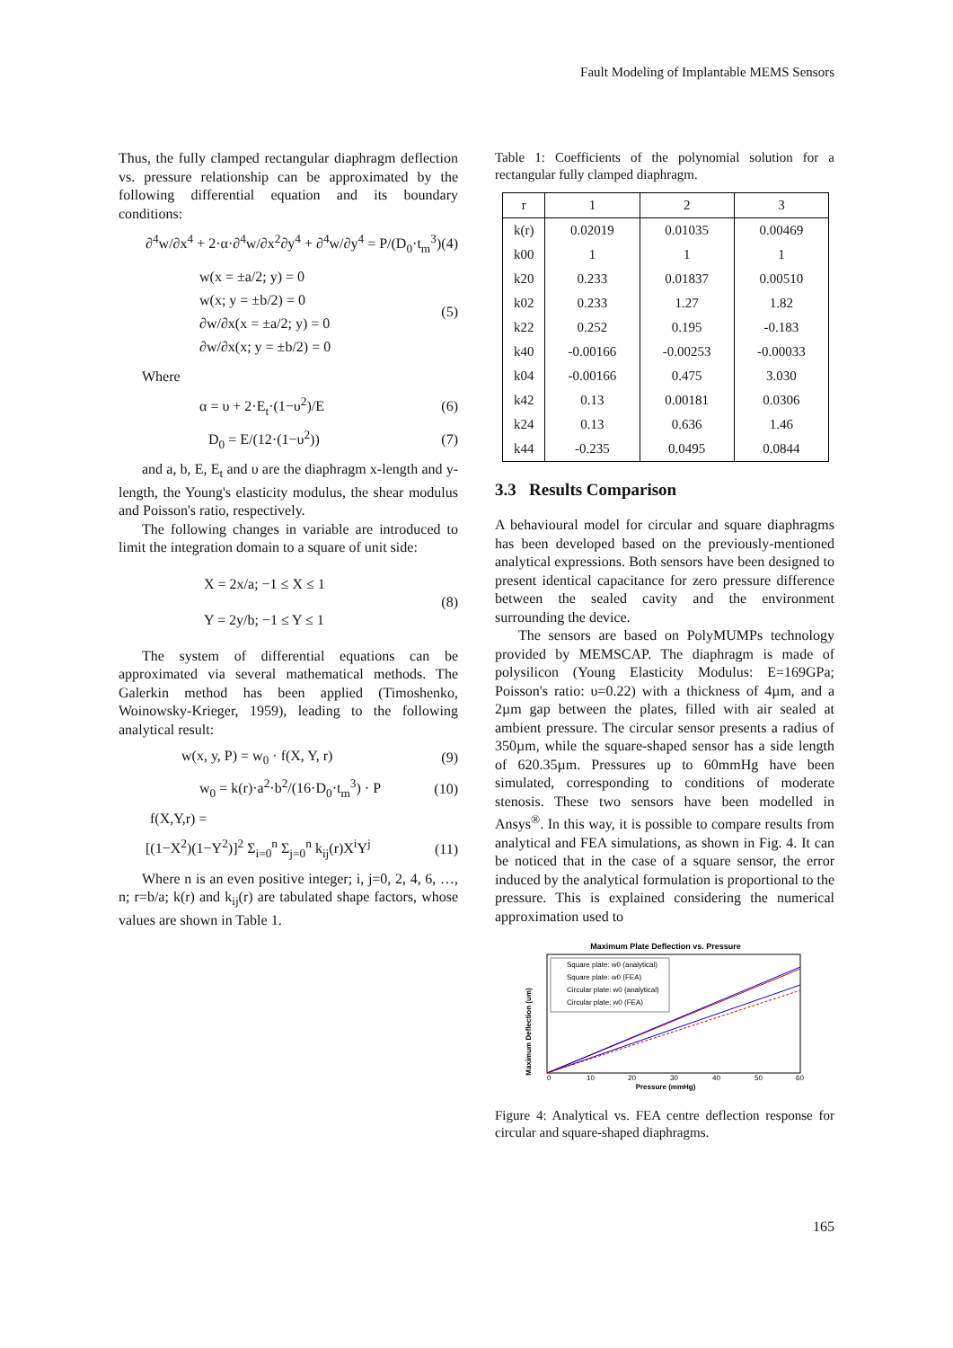Fault Modeling of Implantable MEMS Sensors
Thus, the fully clamped rectangular diaphragm deflection vs. pressure relationship can be approximated by the following differential equation and its boundary conditions:
∂<sup>4</sup>w/∂x<sup>4</sup> + 2·α·∂<sup>4</sup>w/∂x<sup>2</sup>∂y<sup>4</sup> + ∂<sup>4</sup>w/∂y<sup>4</sup> = P/(D<sub>0</sub>·t<sub>m</sub><sup>3</sup>) (4)
w(x = ±a/2; y) = 0
w(x; y = ±b/2) = 0
∂w/∂x(x = ±a/2; y) = 0
∂w/∂x(x; y = ±b/2) = 0 (5)
Where
α = υ + 2·E<sub>t</sub>·(1−υ<sup>2</sup>)/E (6)
D<sub>0</sub> = E/(12·(1−υ<sup>2</sup>)) (7)
and a, b, E, E<sub>t</sub> and υ are the diaphragm x-length and y-length, the Young's elasticity modulus, the shear modulus and Poisson's ratio, respectively.
The following changes in variable are introduced to limit the integration domain to a square of unit side:
X = 2x/a; −1 ≤ X ≤ 1
Y = 2y/b; −1 ≤ Y ≤ 1 (8)
The system of differential equations can be approximated via several mathematical methods. The Galerkin method has been applied (Timoshenko, Woinowsky-Krieger, 1959), leading to the following analytical result:
w(x, y, P) = w<sub>0</sub> · f(X, Y, r) (9)
w<sub>0</sub> = k(r)·a<sup>2</sup>·b<sup>2</sup>/(16·D<sub>0</sub>·t<sub>m</sub><sup>3</sup>) · P (10)
f(X,Y,r) =
[(1−X<sup>2</sup>)(1−Y<sup>2</sup>)]<sup>2</sup> Σ<sub>i=0</sub><sup>n</sup> Σ<sub>j=0</sub><sup>n</sup> k<sub>ij</sub>(r)X<sup>i</sup>Y<sup>j</sup> (11)
Where n is an even positive integer; i, j=0, 2, 4, 6, …, n; r=b/a; k(r) and k<sub>ij</sub>(r) are tabulated shape factors, whose values are shown in Table 1.
Table 1: Coefficients of the polynomial solution for a rectangular fully clamped diaphragm.
| r | 1 | 2 | 3 |
| k(r) | 0.02019 | 0.01035 | 0.00469 |
| k00 | 1 | 1 | 1 |
| k20 | 0.233 | 0.01837 | 0.00510 |
| k02 | 0.233 | 1.27 | 1.82 |
| k22 | 0.252 | 0.195 | -0.183 |
| k40 | -0.00166 | -0.00253 | -0.00033 |
| k04 | -0.00166 | 0.475 | 3.030 |
| k42 | 0.13 | 0.00181 | 0.0306 |
| k24 | 0.13 | 0.636 | 1.46 |
| k44 | -0.235 | 0.0495 | 0.0844 |
3.3 Results Comparison
A behavioural model for circular and square diaphragms has been developed based on the previously-mentioned analytical expressions. Both sensors have been designed to present identical capacitance for zero pressure difference between the sealed cavity and the environment surrounding the device.
The sensors are based on PolyMUMPs technology provided by MEMSCAP. The diaphragm is made of polysilicon (Young Elasticity Modulus: E=169GPa; Poisson's ratio: υ=0.22) with a thickness of 4µm, and a 2µm gap between the plates, filled with air sealed at ambient pressure. The circular sensor presents a radius of 350µm, while the square-shaped sensor has a side length of 620.35µm. Pressures up to 60mmHg have been simulated, corresponding to conditions of moderate stenosis. These two sensors have been modelled in Ansys<sup>®</sup>. In this way, it is possible to compare results from analytical and FEA simulations, as shown in Fig. 4. It can be noticed that in the case of a square sensor, the error induced by the analytical formulation is proportional to the pressure. This is explained considering the numerical approximation used to
Maximum Plate Deflection vs. Pressure
Square plate: w0 (analytical)
Square plate: w0 (FEA)
Circular plate: w0 (analytical)
Circular plate: w0 (FEA)
0
10
20
30
40
50
60
Pressure (mmHg)
Maximum Deflection (um)
Figure 4: Analytical vs. FEA centre deflection response for circular and square-shaped diaphragms.
165